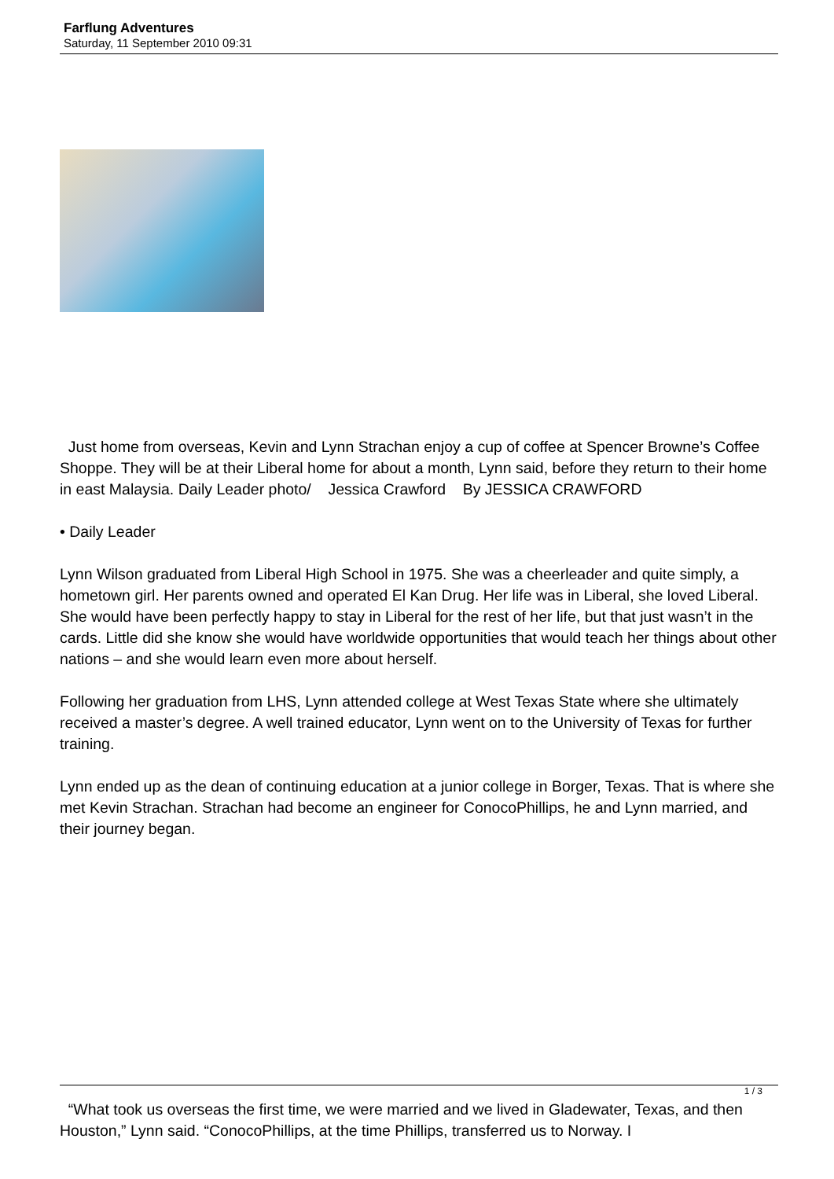Farflung Adventures
Saturday, 11 September 2010 09:31
Just home from overseas, Kevin and Lynn Strachan enjoy a cup of coffee at Spencer Browne’s Coffee Shoppe. They will be at their Liberal home for about a month, Lynn said, before they return to their home in east Malaysia. Daily Leader photo/ Jessica Crawford By JESSICA CRAWFORD
• Daily Leader
Lynn Wilson graduated from Liberal High School in 1975. She was a cheerleader and quite simply, a hometown girl. Her parents owned and operated El Kan Drug. Her life was in Liberal, she loved Liberal. She would have been perfectly happy to stay in Liberal for the rest of her life, but that just wasn’t in the cards. Little did she know she would have worldwide opportunities that would teach her things about other nations – and she would learn even more about herself.
Following her graduation from LHS, Lynn attended college at West Texas State where she ultimately received a master’s degree. A well trained educator, Lynn went on to the University of Texas for further training.
Lynn ended up as the dean of continuing education at a junior college in Borger, Texas. That is where she met Kevin Strachan. Strachan had become an engineer for ConocoPhillips, he and Lynn married, and their journey began.
“What took us overseas the first time, we were married and we lived in Gladewater, Texas, and then Houston,” Lynn said. “ConocoPhillips, at the time Phillips, transferred us to Norway. I
1 / 3